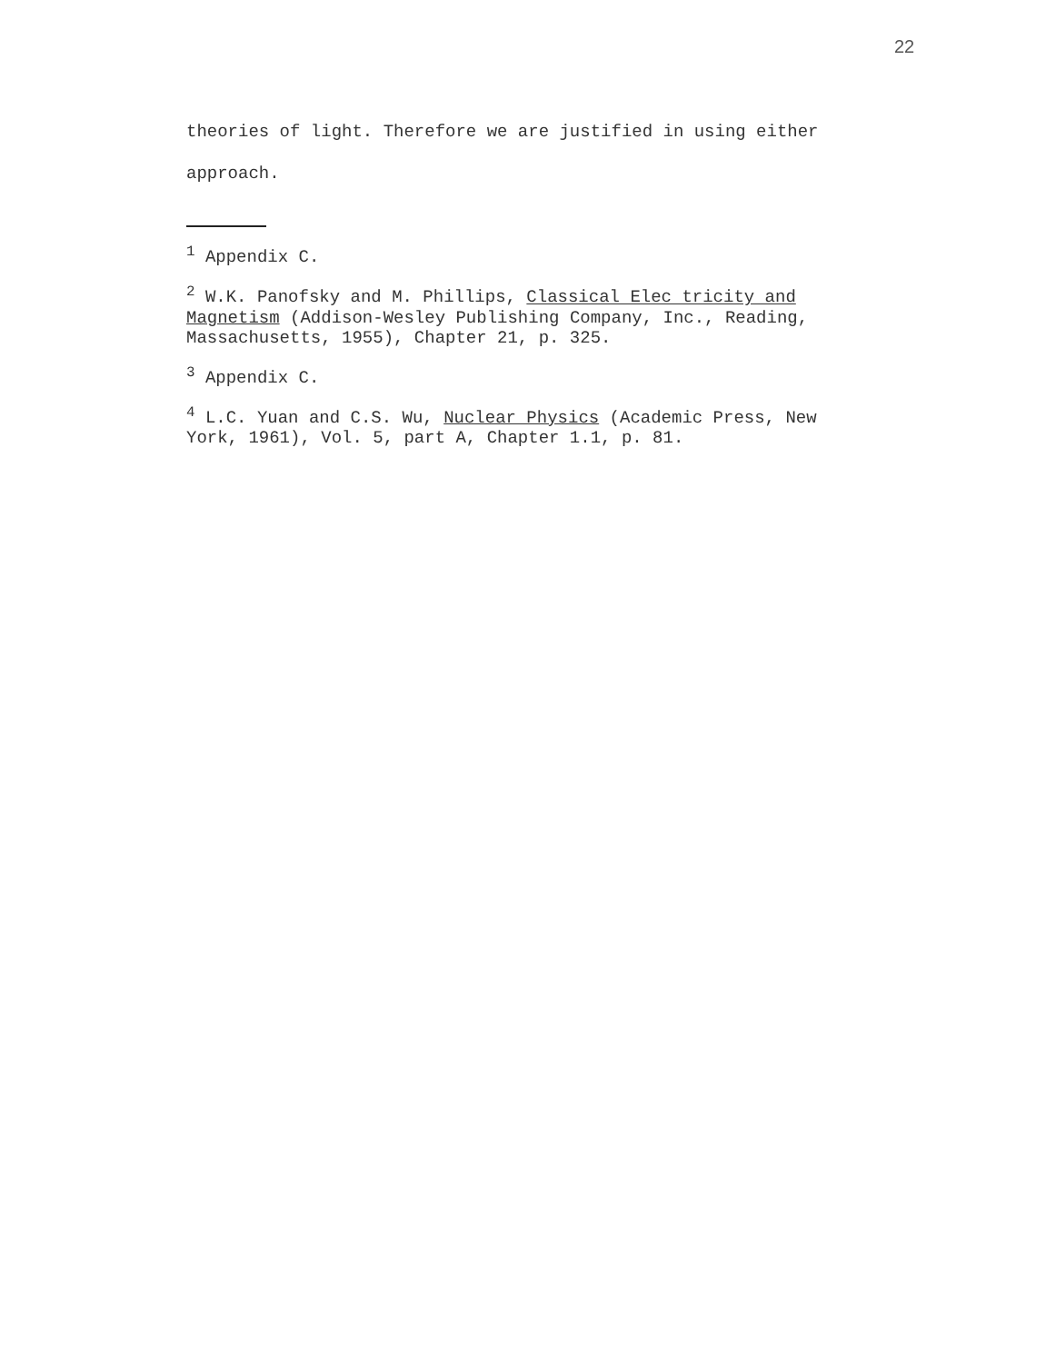22
theories of light. Therefore we are justified in using either
approach.
<sup>1</sup> Appendix C.
<sup>2</sup> W.K. Panofsky and M. Phillips, Classical Elec tricity and Magnetism (Addison-Wesley Publishing Company, Inc., Reading, Massachusetts, 1955), Chapter 21, p. 325.
<sup>3</sup> Appendix C.
<sup>4</sup> L.C. Yuan and C.S. Wu, Nuclear Physics (Academic Press, New York, 1961), Vol. 5, part A, Chapter 1.1, p. 81.